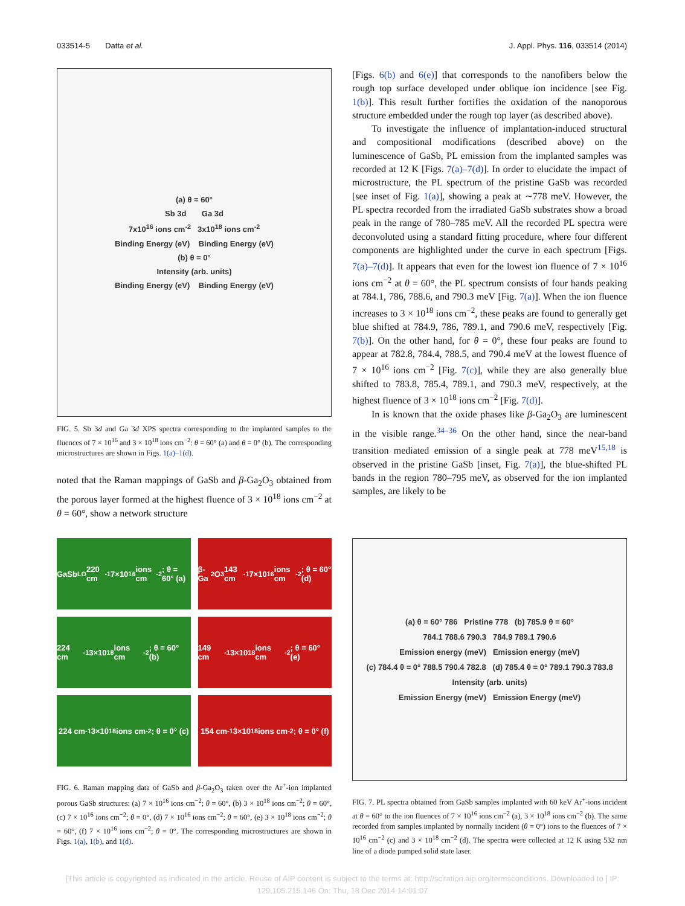033514-5 Datta et al. J. Appl. Phys. 116, 033514 (2014)
(a) θ = 60°
Sb 3d Ga 3d
7x10<sup>16</sup> ions cm<sup>-2</sup> 3x10<sup>18</sup> ions cm<sup>-2</sup>
Binding Energy (eV) Binding Energy (eV)
(b) θ = 0°
Intensity (arb. units)
Binding Energy (eV) Binding Energy (eV)
FIG. 5. Sb 3d and Ga 3d XPS spectra corresponding to the implanted samples to the fluences of 7 × 10<sup>16</sup> and 3 × 10<sup>18</sup> ions cm<sup>−2</sup>: θ = 60° (a) and θ = 0° (b). The corresponding microstructures are shown in Figs. 1(a)–1(d).
noted that the Raman mappings of GaSb and β-Ga<sub>2</sub>O<sub>3</sub> obtained from the porous layer formed at the highest fluence of 3 × 10<sup>18</sup> ions cm<sup>−2</sup> at θ = 60°, show a network structure
[Figs. 6(b) and 6(e)] that corresponds to the nanofibers below the rough top surface developed under oblique ion incidence [see Fig. 1(b)]. This result further fortifies the oxidation of the nanoporous structure embedded under the rough top layer (as described above).
To investigate the influence of implantation-induced structural and compositional modifications (described above) on the luminescence of GaSb, PL emission from the implanted samples was recorded at 12 K [Figs. 7(a)–7(d)]. In order to elucidate the impact of microstructure, the PL spectrum of the pristine GaSb was recorded [see inset of Fig. 1(a)], showing a peak at ∼778 meV. However, the PL spectra recorded from the irradiated GaSb substrates show a broad peak in the range of 780–785 meV. All the recorded PL spectra were deconvoluted using a standard fitting procedure, where four different components are highlighted under the curve in each spectrum [Figs. 7(a)–7(d)]. It appears that even for the lowest ion fluence of 7 × 10<sup>16</sup> ions cm<sup>−2</sup> at θ = 60°, the PL spectrum consists of four bands peaking at 784.1, 786, 788.6, and 790.3 meV [Fig. 7(a)]. When the ion fluence increases to 3 × 10<sup>18</sup> ions cm<sup>−2</sup>, these peaks are found to generally get blue shifted at 784.9, 786, 789.1, and 790.6 meV, respectively [Fig. 7(b)]. On the other hand, for θ = 0°, these four peaks are found to appear at 782.8, 784.4, 788.5, and 790.4 meV at the lowest fluence of 7 × 10<sup>16</sup> ions cm<sup>−2</sup> [Fig. 7(c)], while they are also generally blue shifted to 783.8, 785.4, 789.1, and 790.3 meV, respectively, at the highest fluence of 3 × 10<sup>18</sup> ions cm<sup>−2</sup> [Fig. 7(d)].
In is known that the oxide phases like β-Ga<sub>2</sub>O<sub>3</sub> are luminescent in the visible range.<sup>34–36</sup> On the other hand, since the near-band transition mediated emission of a single peak at 778 meV<sup>15,18</sup> is observed in the pristine GaSb [inset, Fig. 7(a)], the blue-shifted PL bands in the region 780–795 meV, as observed for the ion implanted samples, are likely to be
GaSb<sub>LO</sub> 220 cm<sup>-1</sup> 7×10<sup>16</sup> ions cm<sup>-2</sup>; θ = 60° (a)
β-Ga<sub>2</sub>O<sub>3</sub> 143 cm<sup>-1</sup> 7×10<sup>16</sup> ions cm<sup>-2</sup>; θ = 60° (d)
224 cm<sup>-1</sup> 3×10<sup>18</sup> ions cm<sup>-2</sup>; θ = 60° (b)
149 cm<sup>-1</sup> 3×10<sup>18</sup> ions cm<sup>-2</sup>; θ = 60° (e)
224 cm<sup>-1</sup> 3×10<sup>18</sup> ions cm<sup>-2</sup>; θ = 0° (c)
154 cm<sup>-1</sup> 3×10<sup>18</sup> ions cm<sup>-2</sup>; θ = 0° (f)
FIG. 6. Raman mapping data of GaSb and β-Ga<sub>2</sub>O<sub>3</sub> taken over the Ar<sup>+</sup>-ion implanted porous GaSb structures: (a) 7 × 10<sup>16</sup> ions cm<sup>−2</sup>; θ = 60°, (b) 3 × 10<sup>18</sup> ions cm<sup>−2</sup>; θ = 60°, (c) 7 × 10<sup>16</sup> ions cm<sup>−2</sup>; θ = 0°, (d) 7 × 10<sup>16</sup> ions cm<sup>−2</sup>; θ = 60°, (e) 3 × 10<sup>18</sup> ions cm<sup>−2</sup>; θ = 60°, (f) 7 × 10<sup>16</sup> ions cm<sup>−2</sup>; θ = 0°. The corresponding microstructures are shown in Figs. 1(a), 1(b), and 1(d).
(a) θ = 60° 786 Pristine 778 (b) 785.9 θ = 60°
784.1 788.6 790.3 784.9 789.1 790.6
Emission energy (meV) Emission energy (meV)
(c) 784.4 θ = 0° 788.5 790.4 782.8 (d) 785.4 θ = 0° 789.1 790.3 783.8
Intensity (arb. units)
Emission Energy (meV) Emission Energy (meV)
FIG. 7. PL spectra obtained from GaSb samples implanted with 60 keV Ar<sup>+</sup>-ions incident at θ = 60° to the ion fluences of 7 × 10<sup>16</sup> ions cm<sup>−2</sup> (a), 3 × 10<sup>18</sup> ions cm<sup>−2</sup> (b). The same recorded from samples implanted by normally incident (θ = 0°) ions to the fluences of 7 × 10<sup>16</sup> cm<sup>−2</sup> (c) and 3 × 10<sup>18</sup> cm<sup>−2</sup> (d). The spectra were collected at 12 K using 532 nm line of a diode pumped solid state laser.
[This article is copyrighted as indicated in the article. Reuse of AIP content is subject to the terms at: http://scitation.aip.org/termsconditions. Downloaded to ] IP:
129.105.215.146 On: Thu, 18 Dec 2014 14:01:07